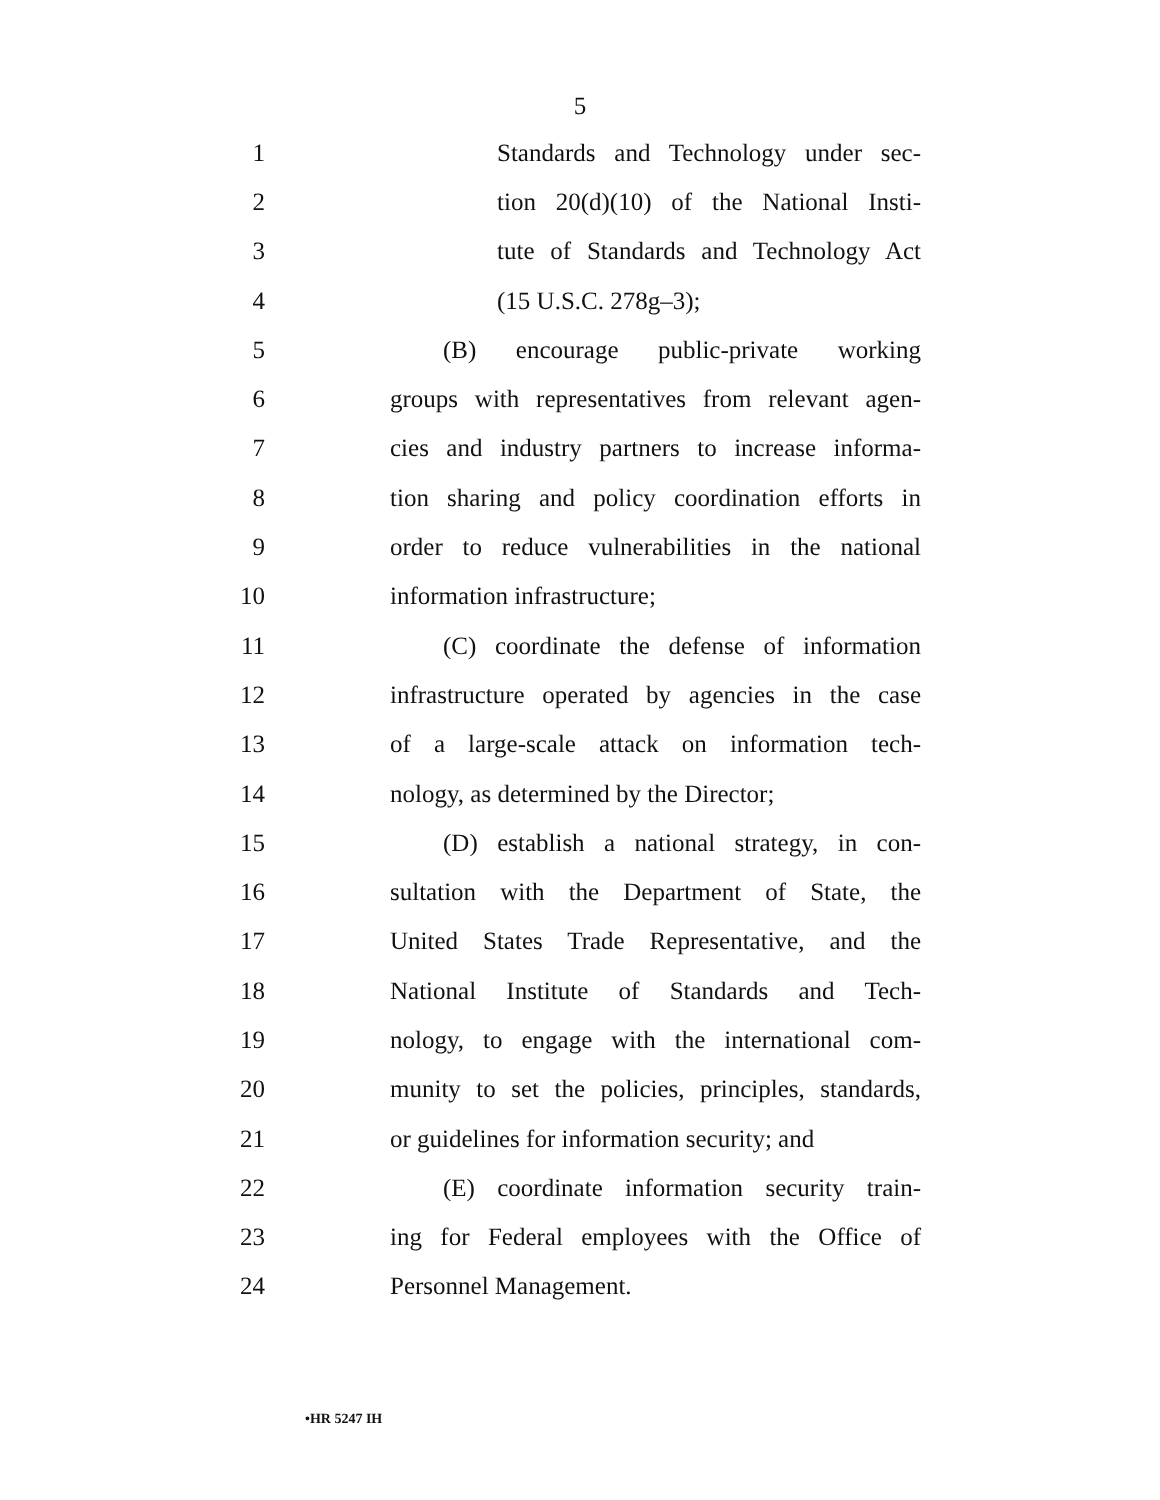5
1 Standards and Technology under sec-
2 tion 20(d)(10) of the National Insti-
3 tute of Standards and Technology Act
4 (15 U.S.C. 278g–3);
5 (B) encourage public-private working
6 groups with representatives from relevant agen-
7 cies and industry partners to increase informa-
8 tion sharing and policy coordination efforts in
9 order to reduce vulnerabilities in the national
10 information infrastructure;
11 (C) coordinate the defense of information
12 infrastructure operated by agencies in the case
13 of a large-scale attack on information tech-
14 nology, as determined by the Director;
15 (D) establish a national strategy, in con-
16 sultation with the Department of State, the
17 United States Trade Representative, and the
18 National Institute of Standards and Tech-
19 nology, to engage with the international com-
20 munity to set the policies, principles, standards,
21 or guidelines for information security; and
22 (E) coordinate information security train-
23 ing for Federal employees with the Office of
24 Personnel Management.
•HR 5247 IH